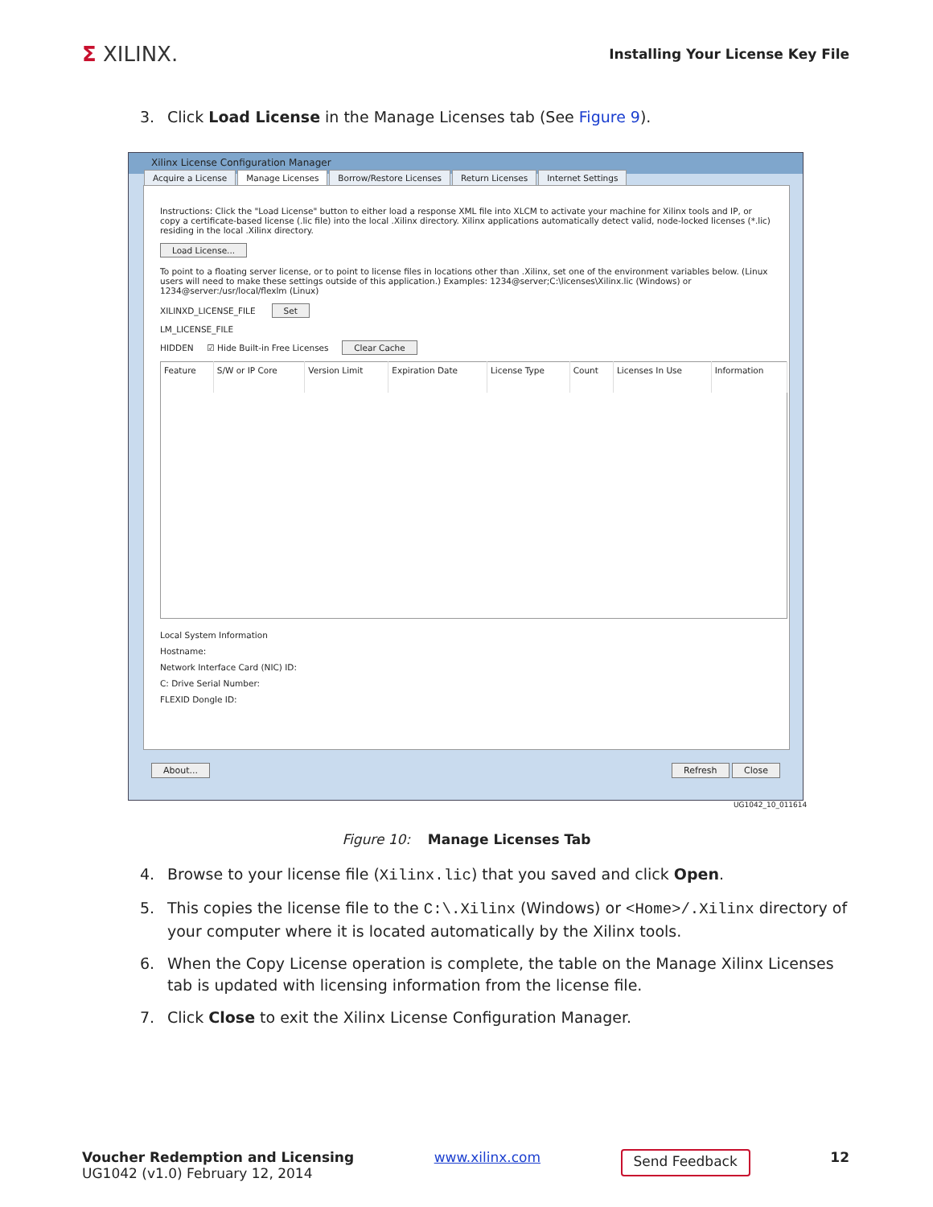Σ XILINX.
Installing Your License Key File
3. Click Load License in the Manage Licenses tab (See Figure 9).
Xilinx License Configuration Manager
Acquire a License Manage Licenses Borrow/Restore Licenses Return Licenses Internet Settings
Instructions: Click the "Load License" button to either load a response XML file into XLCM to activate your machine for Xilinx tools and IP, or copy a certificate-based license (.lic file) into the local .Xilinx directory. Xilinx applications automatically detect valid, node-locked licenses (*.lic) residing in the local .Xilinx directory.
Load License...
To point to a floating server license, or to point to license files in locations other than .Xilinx, set one of the environment variables below. (Linux users will need to make these settings outside of this application.) Examples: 1234@server;C:\licenses\Xilinx.lic (Windows) or 1234@server:/usr/local/flexlm (Linux)
XILINXD_LICENSE_FILE Set
LM_LICENSE_FILE
HIDDEN ☑ Hide Built-in Free Licenses Clear Cache
| Feature | S/W or IP Core | Version Limit | Expiration Date | License Type | Count | Licenses In Use | Information |
| --- | --- | --- | --- | --- | --- | --- | --- |
Local System Information
Hostname:
Network Interface Card (NIC) ID:
C: Drive Serial Number:
FLEXID Dongle ID:
About... Refresh Close
UG1042_10_011614
Figure 10: Manage Licenses Tab
4. Browse to your license file (Xilinx.lic) that you saved and click Open.
5. This copies the license file to the C:\.Xilinx (Windows) or <Home>/.Xilinx directory of your computer where it is located automatically by the Xilinx tools.
6. When the Copy License operation is complete, the table on the Manage Xilinx Licenses tab is updated with licensing information from the license file.
7. Click Close to exit the Xilinx License Configuration Manager.
Voucher Redemption and Licensing
UG1042 (v1.0) February 12, 2014
www.xilinx.com
Send Feedback
12